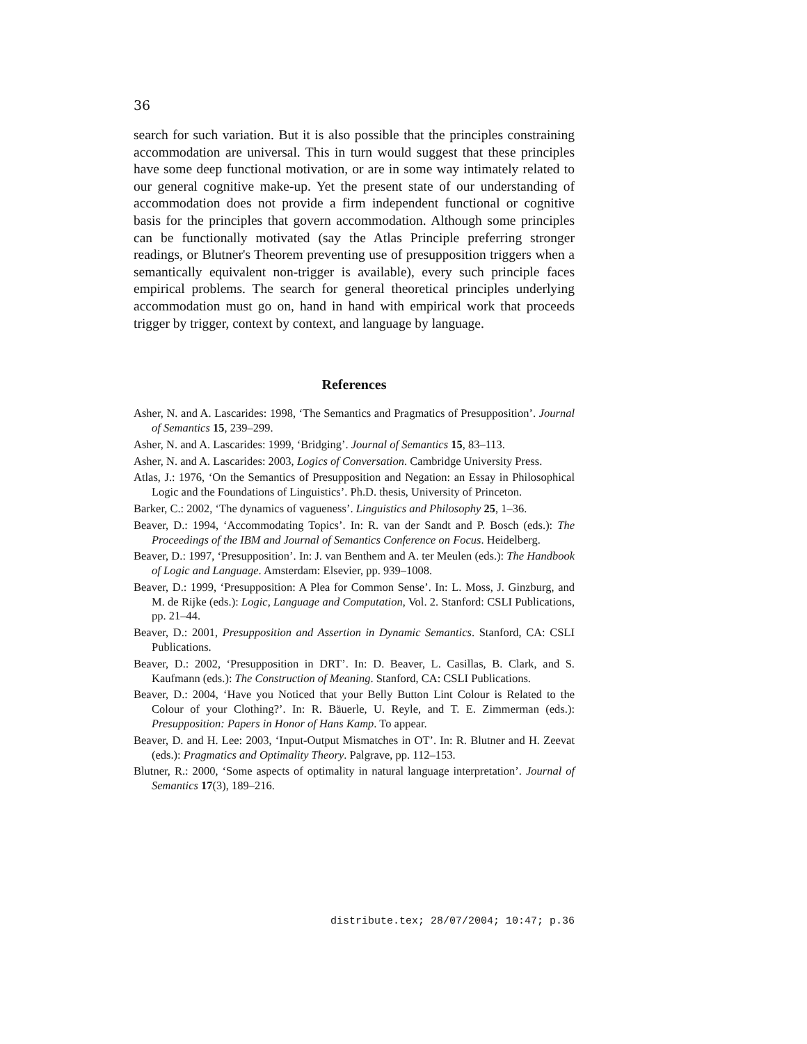36
search for such variation. But it is also possible that the principles constraining accommodation are universal. This in turn would suggest that these principles have some deep functional motivation, or are in some way intimately related to our general cognitive make-up. Yet the present state of our understanding of accommodation does not provide a firm independent functional or cognitive basis for the principles that govern accommodation. Although some principles can be functionally motivated (say the Atlas Principle preferring stronger readings, or Blutner's Theorem preventing use of presupposition triggers when a semantically equivalent non-trigger is available), every such principle faces empirical problems. The search for general theoretical principles underlying accommodation must go on, hand in hand with empirical work that proceeds trigger by trigger, context by context, and language by language.
References
Asher, N. and A. Lascarides: 1998, ‘The Semantics and Pragmatics of Presupposition’. Journal of Semantics 15, 239–299.
Asher, N. and A. Lascarides: 1999, ‘Bridging’. Journal of Semantics 15, 83–113.
Asher, N. and A. Lascarides: 2003, Logics of Conversation. Cambridge University Press.
Atlas, J.: 1976, ‘On the Semantics of Presupposition and Negation: an Essay in Philosophical Logic and the Foundations of Linguistics’. Ph.D. thesis, University of Princeton.
Barker, C.: 2002, ‘The dynamics of vagueness’. Linguistics and Philosophy 25, 1–36.
Beaver, D.: 1994, ‘Accommodating Topics’. In: R. van der Sandt and P. Bosch (eds.): The Proceedings of the IBM and Journal of Semantics Conference on Focus. Heidelberg.
Beaver, D.: 1997, ‘Presupposition’. In: J. van Benthem and A. ter Meulen (eds.): The Handbook of Logic and Language. Amsterdam: Elsevier, pp. 939–1008.
Beaver, D.: 1999, ‘Presupposition: A Plea for Common Sense’. In: L. Moss, J. Ginzburg, and M. de Rijke (eds.): Logic, Language and Computation, Vol. 2. Stanford: CSLI Publications, pp. 21–44.
Beaver, D.: 2001, Presupposition and Assertion in Dynamic Semantics. Stanford, CA: CSLI Publications.
Beaver, D.: 2002, ‘Presupposition in DRT’. In: D. Beaver, L. Casillas, B. Clark, and S. Kaufmann (eds.): The Construction of Meaning. Stanford, CA: CSLI Publications.
Beaver, D.: 2004, ‘Have you Noticed that your Belly Button Lint Colour is Related to the Colour of your Clothing?’. In: R. Bäuerle, U. Reyle, and T. E. Zimmerman (eds.): Presupposition: Papers in Honor of Hans Kamp. To appear.
Beaver, D. and H. Lee: 2003, ‘Input-Output Mismatches in OT’. In: R. Blutner and H. Zeevat (eds.): Pragmatics and Optimality Theory. Palgrave, pp. 112–153.
Blutner, R.: 2000, ‘Some aspects of optimality in natural language interpretation’. Journal of Semantics 17(3), 189–216.
distribute.tex; 28/07/2004; 10:47; p.36